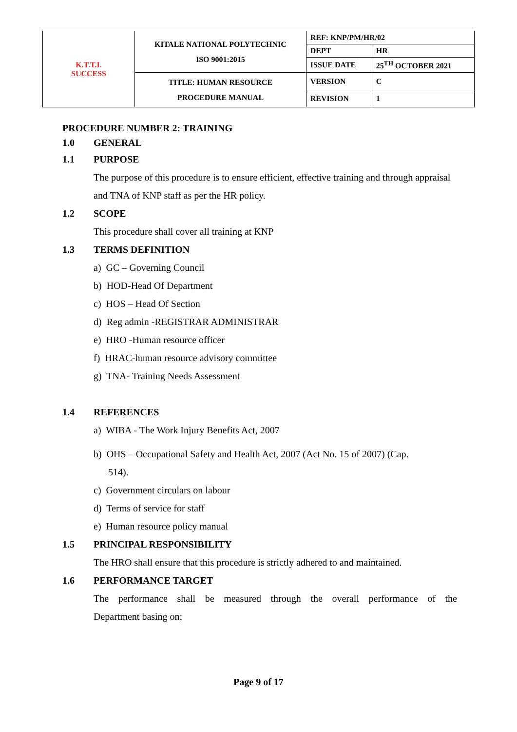| K.T.T.I. SUCCESS | KITALE NATIONAL POLYTECHNIC ISO 9001:2015 | REF: KNP/PM/HR/02 | |
| | | DEPT | HR |
| | | ISSUE DATE | 25<sup>TH</sup> OCTOBER 2021 |
| | TITLE: HUMAN RESOURCE PROCEDURE MANUAL | VERSION | C |
| | | REVISION | 1 |
PROCEDURE NUMBER 2: TRAINING
1.0 GENERAL
1.1 PURPOSE
The purpose of this procedure is to ensure efficient, effective training and through appraisal and TNA of KNP staff as per the HR policy.
1.2 SCOPE
This procedure shall cover all training at KNP
1.3 TERMS DEFINITION
a) GC – Governing Council
b) HOD-Head Of Department
c) HOS – Head Of Section
d) Reg admin -REGISTRAR ADMINISTRAR
e) HRO -Human resource officer
f) HRAC-human resource advisory committee
g) TNA- Training Needs Assessment
1.4 REFERENCES
a) WIBA - The Work Injury Benefits Act, 2007
b) OHS – Occupational Safety and Health Act, 2007 (Act No. 15 of 2007) (Cap.
514).
c) Government circulars on labour
d) Terms of service for staff
e) Human resource policy manual
1.5 PRINCIPAL RESPONSIBILITY
The HRO shall ensure that this procedure is strictly adhered to and maintained.
1.6 PERFORMANCE TARGET
The performance shall be measured through the overall performance of the
Department basing on;
Page 9 of 17